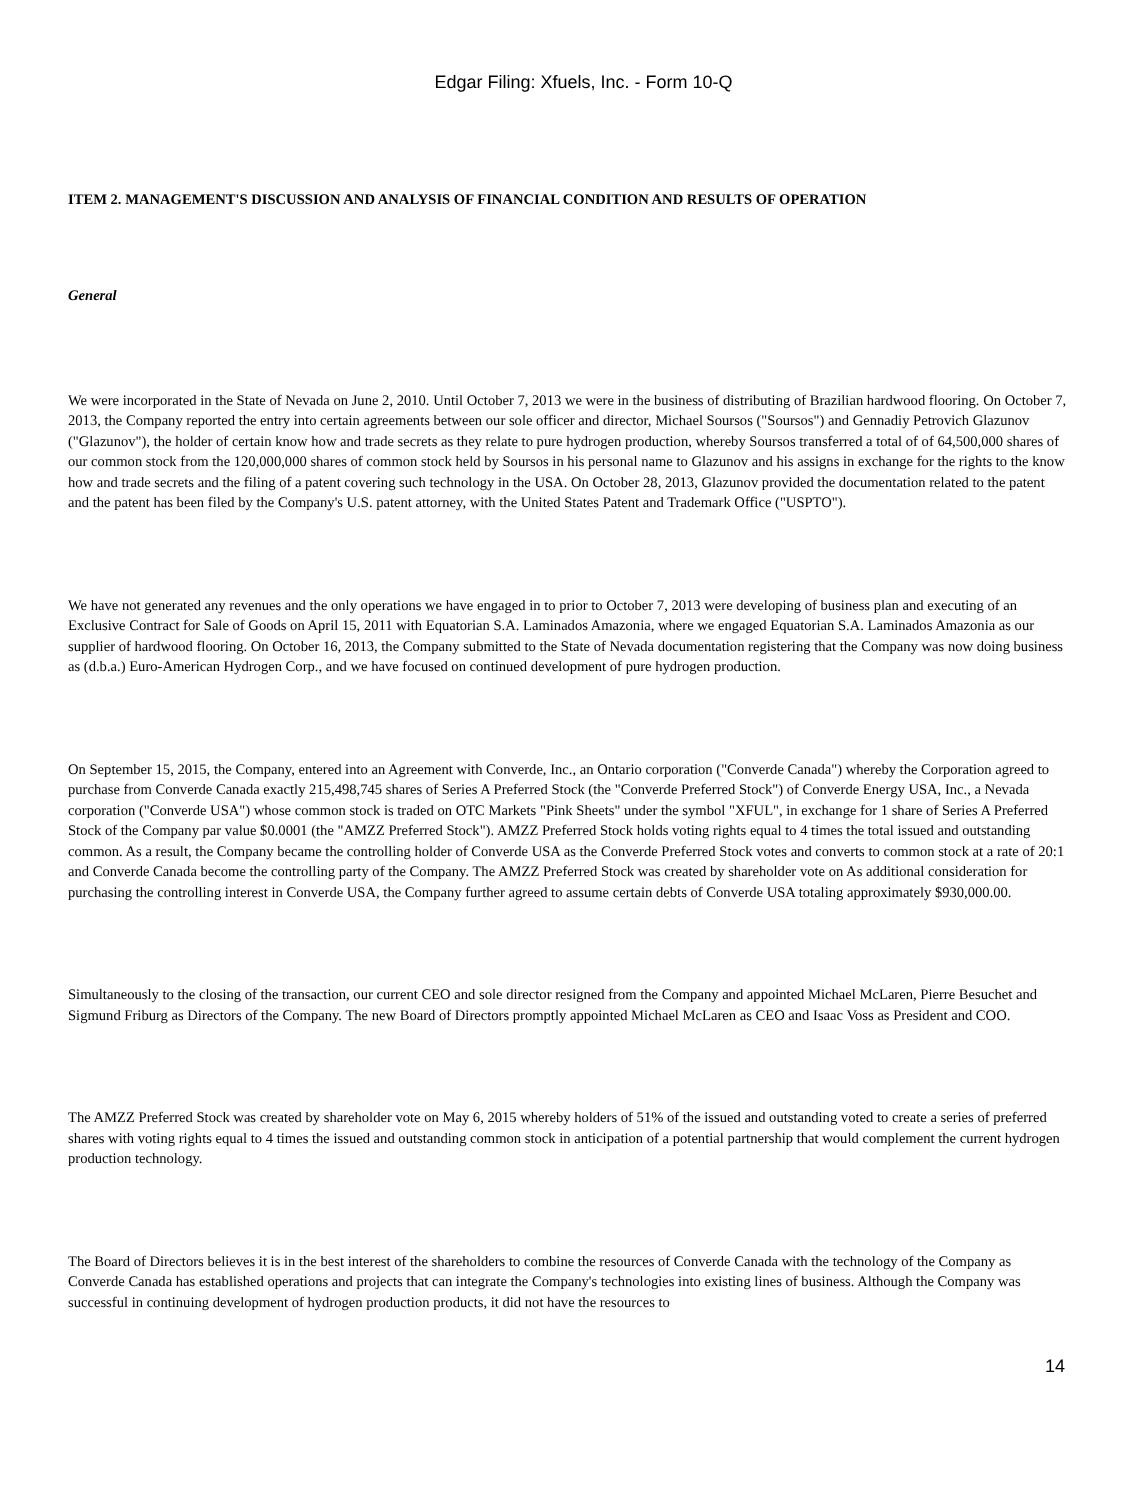Edgar Filing: Xfuels, Inc. - Form 10-Q
ITEM 2. MANAGEMENT'S DISCUSSION AND ANALYSIS OF FINANCIAL CONDITION AND RESULTS OF OPERATION
General
We were incorporated in the State of Nevada on June 2, 2010. Until October 7, 2013 we were in the business of distributing of Brazilian hardwood flooring. On October 7, 2013, the Company reported the entry into certain agreements between our sole officer and director, Michael Soursos ("Soursos") and Gennadiy Petrovich Glazunov ("Glazunov"), the holder of certain know how and trade secrets as they relate to pure hydrogen production, whereby Soursos transferred a total of of 64,500,000 shares of our common stock from the 120,000,000 shares of common stock held by Soursos in his personal name to Glazunov and his assigns in exchange for the rights to the know how and trade secrets and the filing of a patent covering such technology in the USA. On October 28, 2013, Glazunov provided the documentation related to the patent and the patent has been filed by the Company's U.S. patent attorney, with the United States Patent and Trademark Office ("USPTO").
We have not generated any revenues and the only operations we have engaged in to prior to October 7, 2013 were developing of business plan and executing of an Exclusive Contract for Sale of Goods on April 15, 2011 with Equatorian S.A. Laminados Amazonia, where we engaged Equatorian S.A. Laminados Amazonia as our supplier of hardwood flooring. On October 16, 2013, the Company submitted to the State of Nevada documentation registering that the Company was now doing business as (d.b.a.) Euro-American Hydrogen Corp., and we have focused on continued development of pure hydrogen production.
On September 15, 2015, the Company, entered into an Agreement with Converde, Inc., an Ontario corporation ("Converde Canada") whereby the Corporation agreed to purchase from Converde Canada exactly 215,498,745 shares of Series A Preferred Stock (the "Converde Preferred Stock") of Converde Energy USA, Inc., a Nevada corporation ("Converde USA") whose common stock is traded on OTC Markets "Pink Sheets" under the symbol "XFUL", in exchange for 1 share of Series A Preferred Stock of the Company par value $0.0001 (the "AMZZ Preferred Stock"). AMZZ Preferred Stock holds voting rights equal to 4 times the total issued and outstanding common. As a result, the Company became the controlling holder of Converde USA as the Converde Preferred Stock votes and converts to common stock at a rate of 20:1 and Converde Canada become the controlling party of the Company. The AMZZ Preferred Stock was created by shareholder vote on As additional consideration for purchasing the controlling interest in Converde USA, the Company further agreed to assume certain debts of Converde USA totaling approximately $930,000.00.
Simultaneously to the closing of the transaction, our current CEO and sole director resigned from the Company and appointed Michael McLaren, Pierre Besuchet and Sigmund Friburg as Directors of the Company. The new Board of Directors promptly appointed Michael McLaren as CEO and Isaac Voss as President and COO.
The AMZZ Preferred Stock was created by shareholder vote on May 6, 2015 whereby holders of 51% of the issued and outstanding voted to create a series of preferred shares with voting rights equal to 4 times the issued and outstanding common stock in anticipation of a potential partnership that would complement the current hydrogen production technology.
The Board of Directors believes it is in the best interest of the shareholders to combine the resources of Converde Canada with the technology of the Company as Converde Canada has established operations and projects that can integrate the Company's technologies into existing lines of business. Although the Company was successful in continuing development of hydrogen production products, it did not have the resources to
14